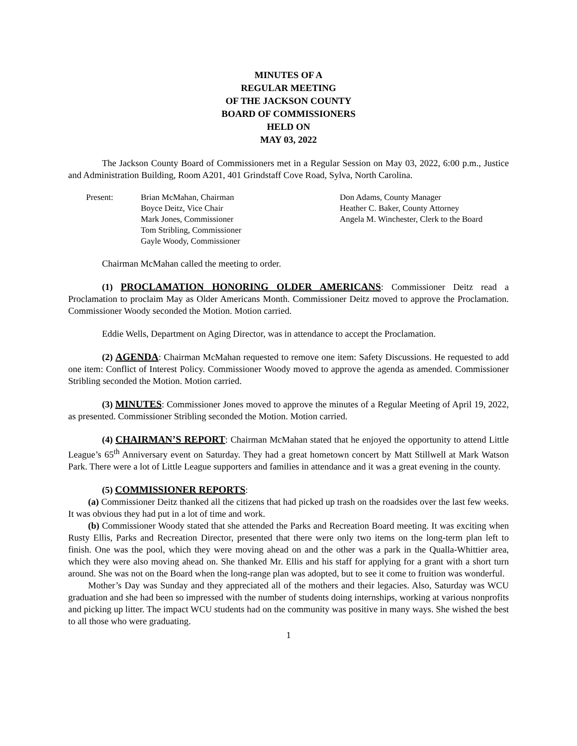MINUTES OF A
REGULAR MEETING
OF THE JACKSON COUNTY
BOARD OF COMMISSIONERS
HELD ON
MAY 03, 2022
The Jackson County Board of Commissioners met in a Regular Session on May 03, 2022, 6:00 p.m., Justice and Administration Building, Room A201, 401 Grindstaff Cove Road, Sylva, North Carolina.
Present: Brian McMahan, Chairman
Boyce Deitz, Vice Chair
Mark Jones, Commissioner
Tom Stribling, Commissioner
Gayle Woody, Commissioner
Don Adams, County Manager
Heather C. Baker, County Attorney
Angela M. Winchester, Clerk to the Board
Chairman McMahan called the meeting to order.
(1) PROCLAMATION HONORING OLDER AMERICANS: Commissioner Deitz read a Proclamation to proclaim May as Older Americans Month. Commissioner Deitz moved to approve the Proclamation. Commissioner Woody seconded the Motion. Motion carried.
Eddie Wells, Department on Aging Director, was in attendance to accept the Proclamation.
(2) AGENDA: Chairman McMahan requested to remove one item: Safety Discussions. He requested to add one item: Conflict of Interest Policy. Commissioner Woody moved to approve the agenda as amended. Commissioner Stribling seconded the Motion. Motion carried.
(3) MINUTES: Commissioner Jones moved to approve the minutes of a Regular Meeting of April 19, 2022, as presented. Commissioner Stribling seconded the Motion. Motion carried.
(4) CHAIRMAN’S REPORT: Chairman McMahan stated that he enjoyed the opportunity to attend Little League’s 65<sup>th</sup> Anniversary event on Saturday. They had a great hometown concert by Matt Stillwell at Mark Watson Park. There were a lot of Little League supporters and families in attendance and it was a great evening in the county.
(5) COMMISSIONER REPORTS:
(a) Commissioner Deitz thanked all the citizens that had picked up trash on the roadsides over the last few weeks. It was obvious they had put in a lot of time and work.
(b) Commissioner Woody stated that she attended the Parks and Recreation Board meeting. It was exciting when Rusty Ellis, Parks and Recreation Director, presented that there were only two items on the long-term plan left to finish. One was the pool, which they were moving ahead on and the other was a park in the Qualla-Whittier area, which they were also moving ahead on. She thanked Mr. Ellis and his staff for applying for a grant with a short turn around. She was not on the Board when the long-range plan was adopted, but to see it come to fruition was wonderful.
Mother’s Day was Sunday and they appreciated all of the mothers and their legacies. Also, Saturday was WCU graduation and she had been so impressed with the number of students doing internships, working at various nonprofits and picking up litter. The impact WCU students had on the community was positive in many ways. She wished the best to all those who were graduating.
1